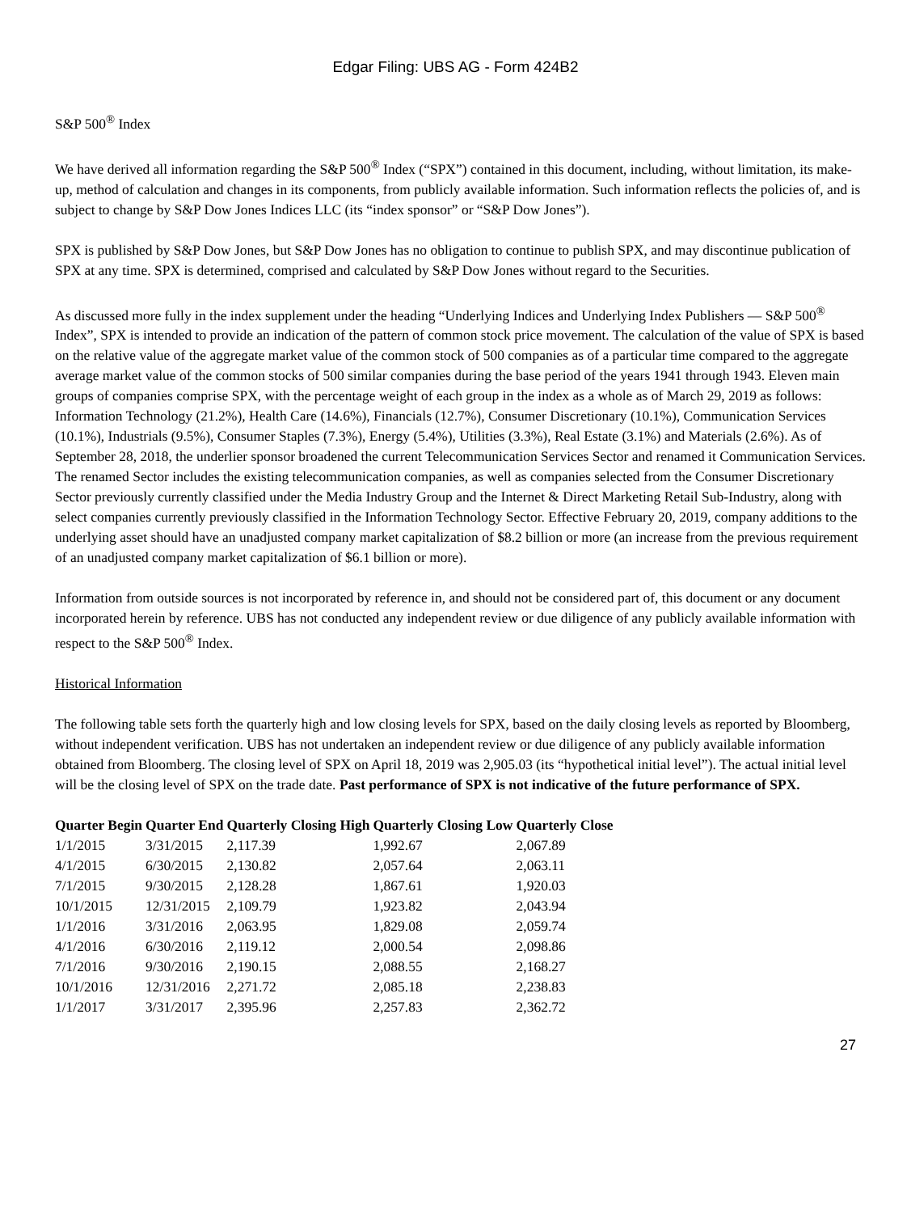Edgar Filing: UBS AG - Form 424B2
S&P 500<sup>®</sup> Index
We have derived all information regarding the S&P 500<sup>®</sup> Index (“SPX”) contained in this document, including, without limitation, its make-up, method of calculation and changes in its components, from publicly available information. Such information reflects the policies of, and is subject to change by S&P Dow Jones Indices LLC (its “index sponsor” or “S&P Dow Jones”).
SPX is published by S&P Dow Jones, but S&P Dow Jones has no obligation to continue to publish SPX, and may discontinue publication of SPX at any time. SPX is determined, comprised and calculated by S&P Dow Jones without regard to the Securities.
As discussed more fully in the index supplement under the heading “Underlying Indices and Underlying Index Publishers — S&P 500<sup>®</sup> Index”, SPX is intended to provide an indication of the pattern of common stock price movement. The calculation of the value of SPX is based on the relative value of the aggregate market value of the common stock of 500 companies as of a particular time compared to the aggregate average market value of the common stocks of 500 similar companies during the base period of the years 1941 through 1943. Eleven main groups of companies comprise SPX, with the percentage weight of each group in the index as a whole as of March 29, 2019 as follows: Information Technology (21.2%), Health Care (14.6%), Financials (12.7%), Consumer Discretionary (10.1%), Communication Services (10.1%), Industrials (9.5%), Consumer Staples (7.3%), Energy (5.4%), Utilities (3.3%), Real Estate (3.1%) and Materials (2.6%). As of September 28, 2018, the underlier sponsor broadened the current Telecommunication Services Sector and renamed it Communication Services. The renamed Sector includes the existing telecommunication companies, as well as companies selected from the Consumer Discretionary Sector previously currently classified under the Media Industry Group and the Internet & Direct Marketing Retail Sub-Industry, along with select companies currently previously classified in the Information Technology Sector. Effective February 20, 2019, company additions to the underlying asset should have an unadjusted company market capitalization of $8.2 billion or more (an increase from the previous requirement of an unadjusted company market capitalization of $6.1 billion or more).
Information from outside sources is not incorporated by reference in, and should not be considered part of, this document or any document incorporated herein by reference. UBS has not conducted any independent review or due diligence of any publicly available information with respect to the S&P 500<sup>®</sup> Index.
Historical Information
The following table sets forth the quarterly high and low closing levels for SPX, based on the daily closing levels as reported by Bloomberg, without independent verification. UBS has not undertaken an independent review or due diligence of any publicly available information obtained from Bloomberg. The closing level of SPX on April 18, 2019 was 2,905.03 (its “hypothetical initial level”). The actual initial level will be the closing level of SPX on the trade date. Past performance of SPX is not indicative of the future performance of SPX.
| Quarter Begin | Quarter End | Quarterly Closing High | Quarterly Closing Low | Quarterly Close |
| --- | --- | --- | --- | --- |
| 1/1/2015 | 3/31/2015 | 2,117.39 | 1,992.67 | 2,067.89 |
| 4/1/2015 | 6/30/2015 | 2,130.82 | 2,057.64 | 2,063.11 |
| 7/1/2015 | 9/30/2015 | 2,128.28 | 1,867.61 | 1,920.03 |
| 10/1/2015 | 12/31/2015 | 2,109.79 | 1,923.82 | 2,043.94 |
| 1/1/2016 | 3/31/2016 | 2,063.95 | 1,829.08 | 2,059.74 |
| 4/1/2016 | 6/30/2016 | 2,119.12 | 2,000.54 | 2,098.86 |
| 7/1/2016 | 9/30/2016 | 2,190.15 | 2,088.55 | 2,168.27 |
| 10/1/2016 | 12/31/2016 | 2,271.72 | 2,085.18 | 2,238.83 |
| 1/1/2017 | 3/31/2017 | 2,395.96 | 2,257.83 | 2,362.72 |
27